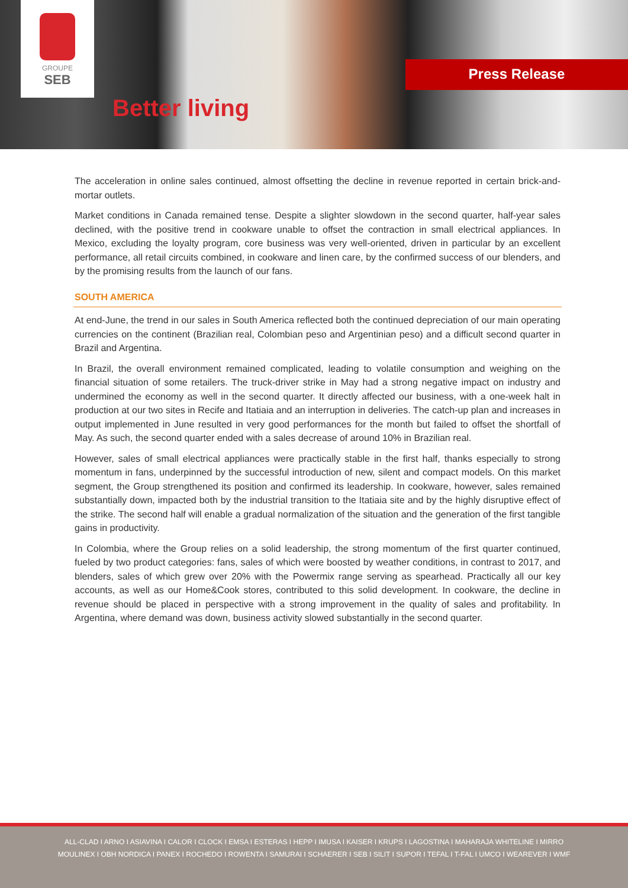GROUPE
SEB
Better living
Press Release
The acceleration in online sales continued, almost offsetting the decline in revenue reported in certain brick-and-mortar outlets.
Market conditions in Canada remained tense. Despite a slighter slowdown in the second quarter, half-year sales declined, with the positive trend in cookware unable to offset the contraction in small electrical appliances. In Mexico, excluding the loyalty program, core business was very well-oriented, driven in particular by an excellent performance, all retail circuits combined, in cookware and linen care, by the confirmed success of our blenders, and by the promising results from the launch of our fans.
SOUTH AMERICA
At end-June, the trend in our sales in South America reflected both the continued depreciation of our main operating currencies on the continent (Brazilian real, Colombian peso and Argentinian peso) and a difficult second quarter in Brazil and Argentina.
In Brazil, the overall environment remained complicated, leading to volatile consumption and weighing on the financial situation of some retailers. The truck-driver strike in May had a strong negative impact on industry and undermined the economy as well in the second quarter. It directly affected our business, with a one-week halt in production at our two sites in Recife and Itatiaia and an interruption in deliveries. The catch-up plan and increases in output implemented in June resulted in very good performances for the month but failed to offset the shortfall of May. As such, the second quarter ended with a sales decrease of around 10% in Brazilian real.
However, sales of small electrical appliances were practically stable in the first half, thanks especially to strong momentum in fans, underpinned by the successful introduction of new, silent and compact models. On this market segment, the Group strengthened its position and confirmed its leadership. In cookware, however, sales remained substantially down, impacted both by the industrial transition to the Itatiaia site and by the highly disruptive effect of the strike. The second half will enable a gradual normalization of the situation and the generation of the first tangible gains in productivity.
In Colombia, where the Group relies on a solid leadership, the strong momentum of the first quarter continued, fueled by two product categories: fans, sales of which were boosted by weather conditions, in contrast to 2017, and blenders, sales of which grew over 20% with the Powermix range serving as spearhead. Practically all our key accounts, as well as our Home&Cook stores, contributed to this solid development. In cookware, the decline in revenue should be placed in perspective with a strong improvement in the quality of sales and profitability. In Argentina, where demand was down, business activity slowed substantially in the second quarter.
ALL-CLAD I ARNO I ASIAVINA I CALOR I CLOCK I EMSA I ESTERAS I HEPP I IMUSA I KAISER I KRUPS I LAGOSTINA I MAHARAJA WHITELINE I MIRRO
MOULINEX I OBH NORDICA I PANEX I ROCHEDO I ROWENTA I SAMURAI I SCHAERER I SEB I SILIT I SUPOR I TEFAL I T-FAL I UMCO I WEAREVER I WMF